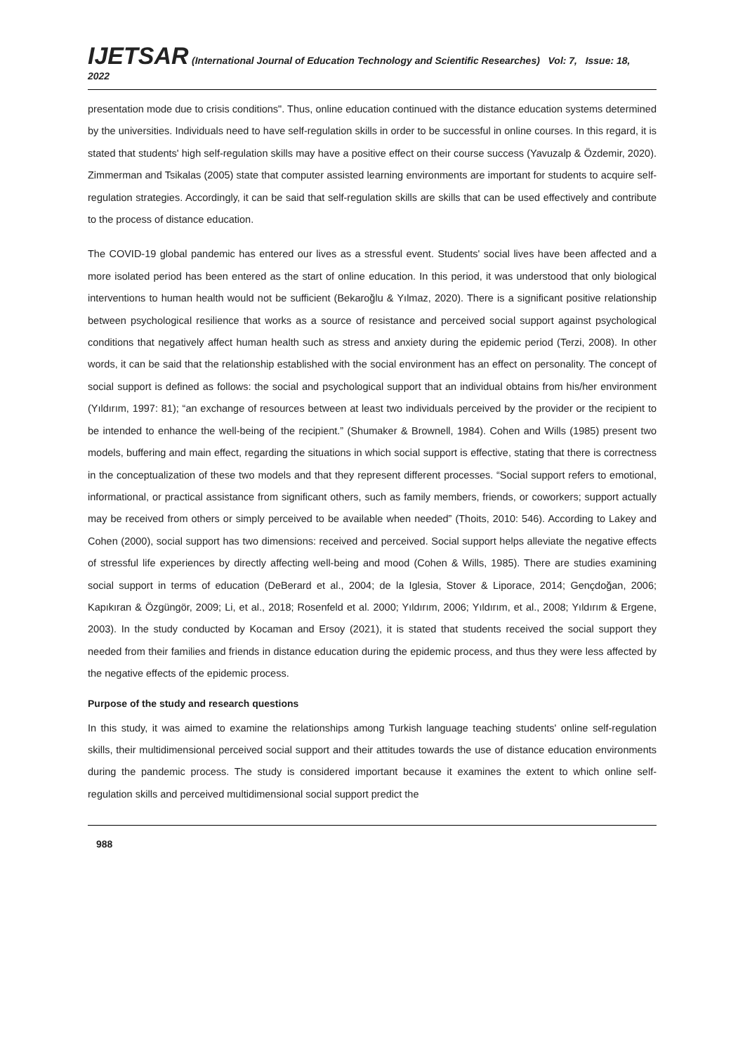IJETSAR (International Journal of Education Technology and Scientific Researches) Vol: 7, Issue: 18, 2022
presentation mode due to crisis conditions". Thus, online education continued with the distance education systems determined by the universities. Individuals need to have self-regulation skills in order to be successful in online courses. In this regard, it is stated that students' high self-regulation skills may have a positive effect on their course success (Yavuzalp & Özdemir, 2020). Zimmerman and Tsikalas (2005) state that computer assisted learning environments are important for students to acquire self-regulation strategies. Accordingly, it can be said that self-regulation skills are skills that can be used effectively and contribute to the process of distance education.
The COVID-19 global pandemic has entered our lives as a stressful event. Students' social lives have been affected and a more isolated period has been entered as the start of online education. In this period, it was understood that only biological interventions to human health would not be sufficient (Bekaroğlu & Yılmaz, 2020). There is a significant positive relationship between psychological resilience that works as a source of resistance and perceived social support against psychological conditions that negatively affect human health such as stress and anxiety during the epidemic period (Terzi, 2008). In other words, it can be said that the relationship established with the social environment has an effect on personality. The concept of social support is defined as follows: the social and psychological support that an individual obtains from his/her environment (Yıldırım, 1997: 81); “an exchange of resources between at least two individuals perceived by the provider or the recipient to be intended to enhance the well-being of the recipient.” (Shumaker & Brownell, 1984). Cohen and Wills (1985) present two models, buffering and main effect, regarding the situations in which social support is effective, stating that there is correctness in the conceptualization of these two models and that they represent different processes. “Social support refers to emotional, informational, or practical assistance from significant others, such as family members, friends, or coworkers; support actually may be received from others or simply perceived to be available when needed” (Thoits, 2010: 546). According to Lakey and Cohen (2000), social support has two dimensions: received and perceived. Social support helps alleviate the negative effects of stressful life experiences by directly affecting well-being and mood (Cohen & Wills, 1985). There are studies examining social support in terms of education (DeBerard et al., 2004; de la Iglesia, Stover & Liporace, 2014; Gençdoğan, 2006; Kapıkıran & Özgüngör, 2009; Li, et al., 2018; Rosenfeld et al. 2000; Yıldırım, 2006; Yıldırım, et al., 2008; Yıldırım & Ergene, 2003). In the study conducted by Kocaman and Ersoy (2021), it is stated that students received the social support they needed from their families and friends in distance education during the epidemic process, and thus they were less affected by the negative effects of the epidemic process.
Purpose of the study and research questions
In this study, it was aimed to examine the relationships among Turkish language teaching students' online self-regulation skills, their multidimensional perceived social support and their attitudes towards the use of distance education environments during the pandemic process. The study is considered important because it examines the extent to which online self-regulation skills and perceived multidimensional social support predict the
988